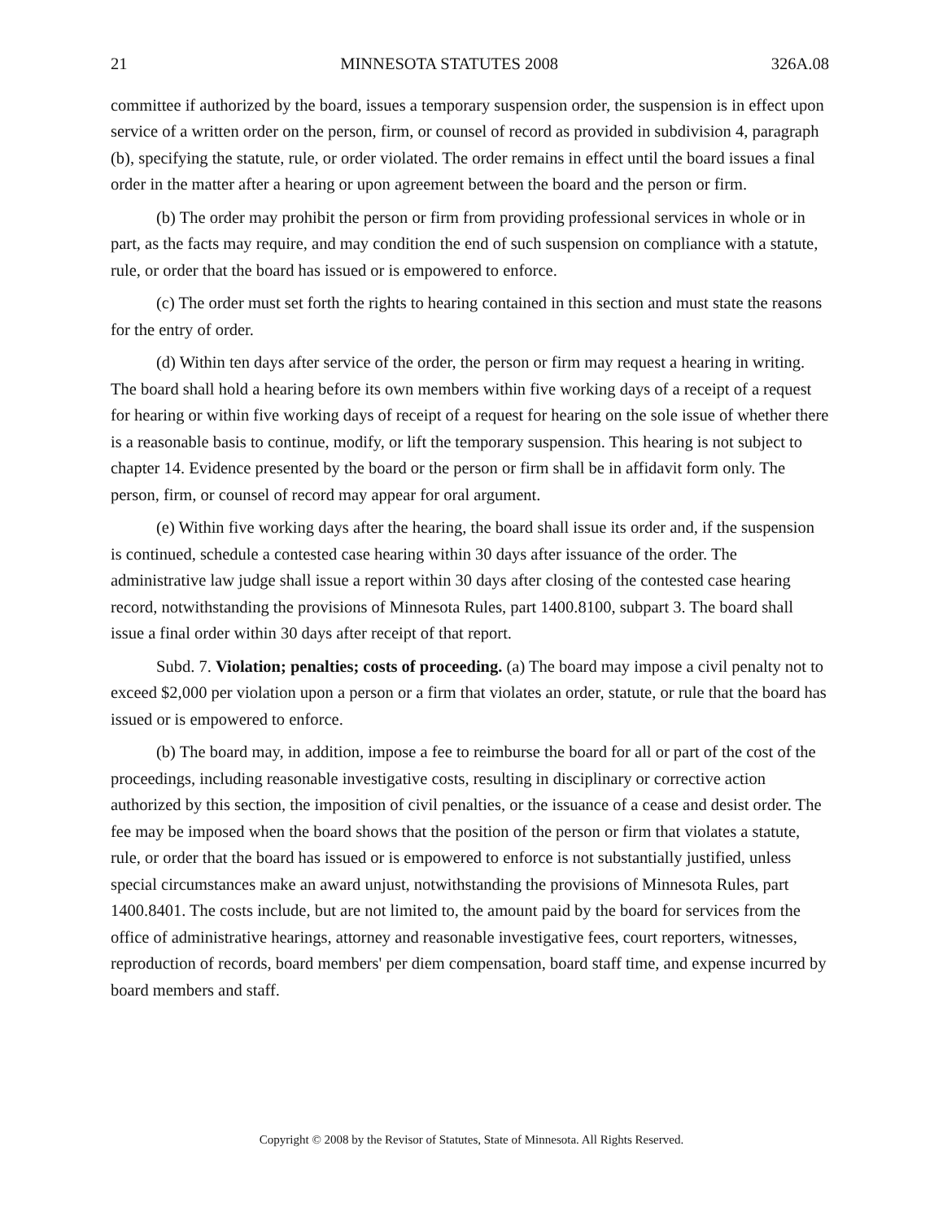21 MINNESOTA STATUTES 2008 326A.08
committee if authorized by the board, issues a temporary suspension order, the suspension is in effect upon service of a written order on the person, firm, or counsel of record as provided in subdivision 4, paragraph (b), specifying the statute, rule, or order violated. The order remains in effect until the board issues a final order in the matter after a hearing or upon agreement between the board and the person or firm.
(b) The order may prohibit the person or firm from providing professional services in whole or in part, as the facts may require, and may condition the end of such suspension on compliance with a statute, rule, or order that the board has issued or is empowered to enforce.
(c) The order must set forth the rights to hearing contained in this section and must state the reasons for the entry of order.
(d) Within ten days after service of the order, the person or firm may request a hearing in writing. The board shall hold a hearing before its own members within five working days of a receipt of a request for hearing or within five working days of receipt of a request for hearing on the sole issue of whether there is a reasonable basis to continue, modify, or lift the temporary suspension. This hearing is not subject to chapter 14. Evidence presented by the board or the person or firm shall be in affidavit form only. The person, firm, or counsel of record may appear for oral argument.
(e) Within five working days after the hearing, the board shall issue its order and, if the suspension is continued, schedule a contested case hearing within 30 days after issuance of the order. The administrative law judge shall issue a report within 30 days after closing of the contested case hearing record, notwithstanding the provisions of Minnesota Rules, part 1400.8100, subpart 3. The board shall issue a final order within 30 days after receipt of that report.
Subd. 7. Violation; penalties; costs of proceeding. (a) The board may impose a civil penalty not to exceed $2,000 per violation upon a person or a firm that violates an order, statute, or rule that the board has issued or is empowered to enforce.
(b) The board may, in addition, impose a fee to reimburse the board for all or part of the cost of the proceedings, including reasonable investigative costs, resulting in disciplinary or corrective action authorized by this section, the imposition of civil penalties, or the issuance of a cease and desist order. The fee may be imposed when the board shows that the position of the person or firm that violates a statute, rule, or order that the board has issued or is empowered to enforce is not substantially justified, unless special circumstances make an award unjust, notwithstanding the provisions of Minnesota Rules, part 1400.8401. The costs include, but are not limited to, the amount paid by the board for services from the office of administrative hearings, attorney and reasonable investigative fees, court reporters, witnesses, reproduction of records, board members' per diem compensation, board staff time, and expense incurred by board members and staff.
Copyright © 2008 by the Revisor of Statutes, State of Minnesota. All Rights Reserved.